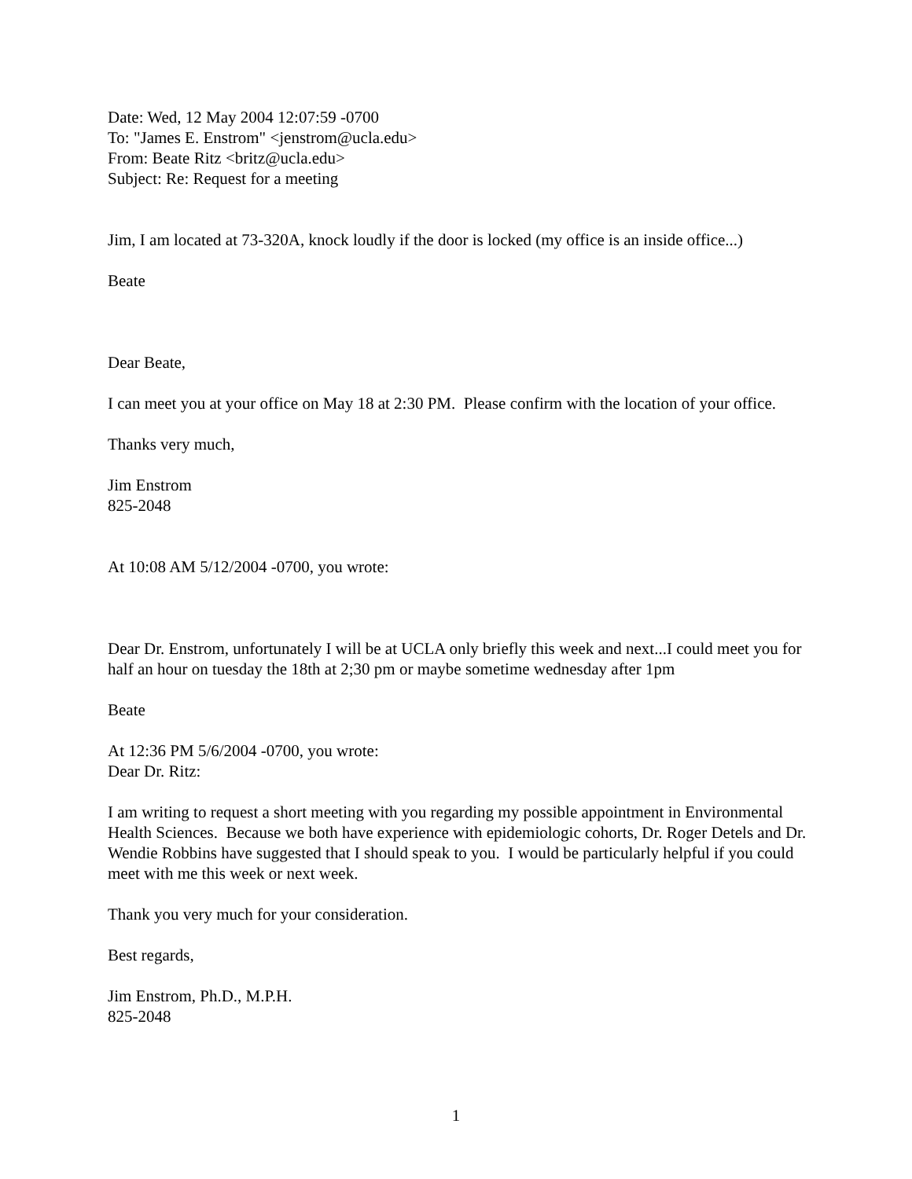Date: Wed, 12 May 2004 12:07:59 -0700
To: "James E. Enstrom" <jenstrom@ucla.edu>
From: Beate Ritz <britz@ucla.edu>
Subject: Re: Request for a meeting
Jim, I am located at 73-320A, knock loudly if the door is locked (my office is an inside office...)
Beate
Dear Beate,
I can meet you at your office on May 18 at 2:30 PM. Please confirm with the location of your office.
Thanks very much,
Jim Enstrom
825-2048
At 10:08 AM 5/12/2004 -0700, you wrote:
Dear Dr. Enstrom, unfortunately I will be at UCLA only briefly this week and next...I could meet you for half an hour on tuesday the 18th at 2;30 pm or maybe sometime wednesday after 1pm
Beate
At 12:36 PM 5/6/2004 -0700, you wrote:
Dear Dr. Ritz:
I am writing to request a short meeting with you regarding my possible appointment in Environmental Health Sciences. Because we both have experience with epidemiologic cohorts, Dr. Roger Detels and Dr. Wendie Robbins have suggested that I should speak to you. I would be particularly helpful if you could meet with me this week or next week.
Thank you very much for your consideration.
Best regards,
Jim Enstrom, Ph.D., M.P.H.
825-2048
1